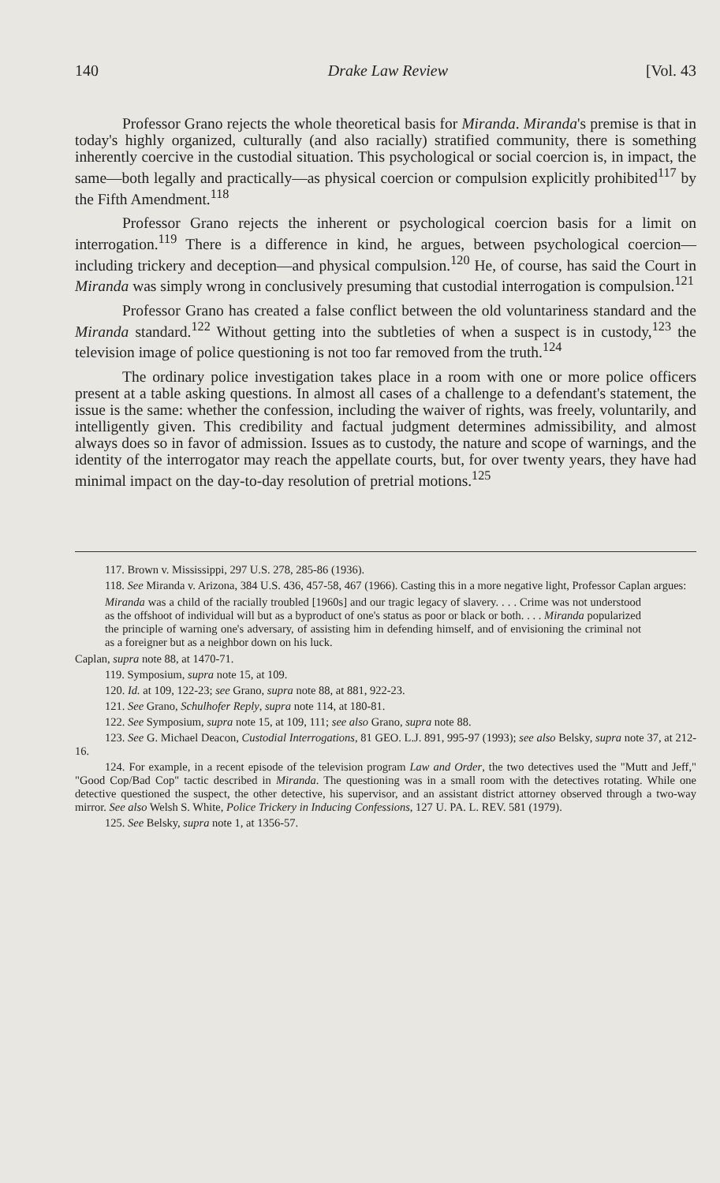140 Drake Law Review [Vol. 43
Professor Grano rejects the whole theoretical basis for Miranda. Miranda's premise is that in today's highly organized, culturally (and also racially) stratified community, there is something inherently coercive in the custodial situation. This psychological or social coercion is, in impact, the same—both legally and practically—as physical coercion or compulsion explicitly prohibited<sup>117</sup> by the Fifth Amendment.<sup>118</sup>
Professor Grano rejects the inherent or psychological coercion basis for a limit on interrogation.<sup>119</sup> There is a difference in kind, he argues, between psychological coercion—including trickery and deception—and physical compulsion.<sup>120</sup> He, of course, has said the Court in Miranda was simply wrong in conclusively presuming that custodial interrogation is compulsion.<sup>121</sup>
Professor Grano has created a false conflict between the old voluntariness standard and the Miranda standard.<sup>122</sup> Without getting into the subtleties of when a suspect is in custody,<sup>123</sup> the television image of police questioning is not too far removed from the truth.<sup>124</sup>
The ordinary police investigation takes place in a room with one or more police officers present at a table asking questions. In almost all cases of a challenge to a defendant's statement, the issue is the same: whether the confession, including the waiver of rights, was freely, voluntarily, and intelligently given. This credibility and factual judgment determines admissibility, and almost always does so in favor of admission. Issues as to custody, the nature and scope of warnings, and the identity of the interrogator may reach the appellate courts, but, for over twenty years, they have had minimal impact on the day-to-day resolution of pretrial motions.<sup>125</sup>
117. Brown v. Mississippi, 297 U.S. 278, 285-86 (1936).
118. See Miranda v. Arizona, 384 U.S. 436, 457-58, 467 (1966). Casting this in a more negative light, Professor Caplan argues:
Miranda was a child of the racially troubled [1960s] and our tragic legacy of slavery. . . . Crime was not understood as the offshoot of individual will but as a byproduct of one's status as poor or black or both. . . . Miranda popularized the principle of warning one's adversary, of assisting him in defending himself, and of envisioning the criminal not as a foreigner but as a neighbor down on his luck.
Caplan, supra note 88, at 1470-71.
119. Symposium, supra note 15, at 109.
120. Id. at 109, 122-23; see Grano, supra note 88, at 881, 922-23.
121. See Grano, Schulhofer Reply, supra note 114, at 180-81.
122. See Symposium, supra note 15, at 109, 111; see also Grano, supra note 88.
123. See G. Michael Deacon, Custodial Interrogations, 81 GEO. L.J. 891, 995-97 (1993); see also Belsky, supra note 37, at 212-16.
124. For example, in a recent episode of the television program Law and Order, the two detectives used the "Mutt and Jeff," "Good Cop/Bad Cop" tactic described in Miranda. The questioning was in a small room with the detectives rotating. While one detective questioned the suspect, the other detective, his supervisor, and an assistant district attorney observed through a two-way mirror. See also Welsh S. White, Police Trickery in Inducing Confessions, 127 U. PA. L. REV. 581 (1979).
125. See Belsky, supra note 1, at 1356-57.